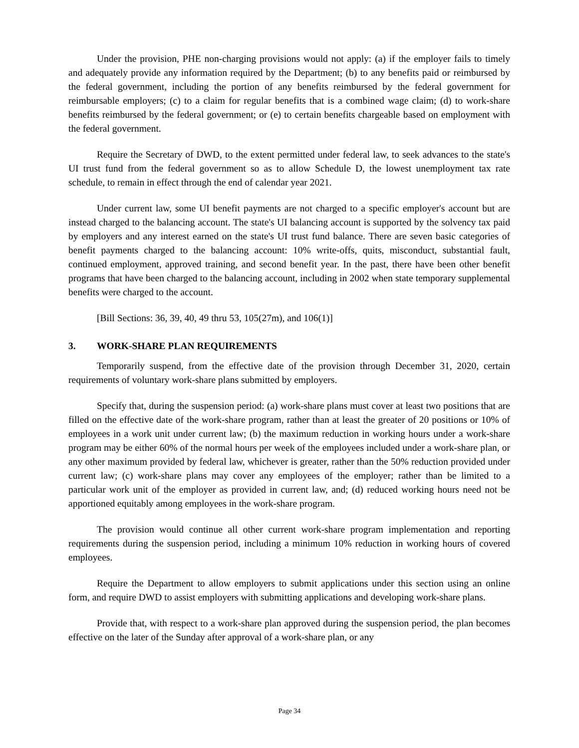Under the provision, PHE non-charging provisions would not apply: (a) if the employer fails to timely and adequately provide any information required by the Department; (b) to any benefits paid or reimbursed by the federal government, including the portion of any benefits reimbursed by the federal government for reimbursable employers; (c) to a claim for regular benefits that is a combined wage claim; (d) to work-share benefits reimbursed by the federal government; or (e) to certain benefits chargeable based on employment with the federal government.
Require the Secretary of DWD, to the extent permitted under federal law, to seek advances to the state's UI trust fund from the federal government so as to allow Schedule D, the lowest unemployment tax rate schedule, to remain in effect through the end of calendar year 2021.
Under current law, some UI benefit payments are not charged to a specific employer's account but are instead charged to the balancing account. The state's UI balancing account is supported by the solvency tax paid by employers and any interest earned on the state's UI trust fund balance. There are seven basic categories of benefit payments charged to the balancing account: 10% write-offs, quits, misconduct, substantial fault, continued employment, approved training, and second benefit year. In the past, there have been other benefit programs that have been charged to the balancing account, including in 2002 when state temporary supplemental benefits were charged to the account.
[Bill Sections: 36, 39, 40, 49 thru 53, 105(27m), and 106(1)]
3. WORK-SHARE PLAN REQUIREMENTS
Temporarily suspend, from the effective date of the provision through December 31, 2020, certain requirements of voluntary work-share plans submitted by employers.
Specify that, during the suspension period: (a) work-share plans must cover at least two positions that are filled on the effective date of the work-share program, rather than at least the greater of 20 positions or 10% of employees in a work unit under current law; (b) the maximum reduction in working hours under a work-share program may be either 60% of the normal hours per week of the employees included under a work-share plan, or any other maximum provided by federal law, whichever is greater, rather than the 50% reduction provided under current law; (c) work-share plans may cover any employees of the employer; rather than be limited to a particular work unit of the employer as provided in current law, and; (d) reduced working hours need not be apportioned equitably among employees in the work-share program.
The provision would continue all other current work-share program implementation and reporting requirements during the suspension period, including a minimum 10% reduction in working hours of covered employees.
Require the Department to allow employers to submit applications under this section using an online form, and require DWD to assist employers with submitting applications and developing work-share plans.
Provide that, with respect to a work-share plan approved during the suspension period, the plan becomes effective on the later of the Sunday after approval of a work-share plan, or any
Page 34